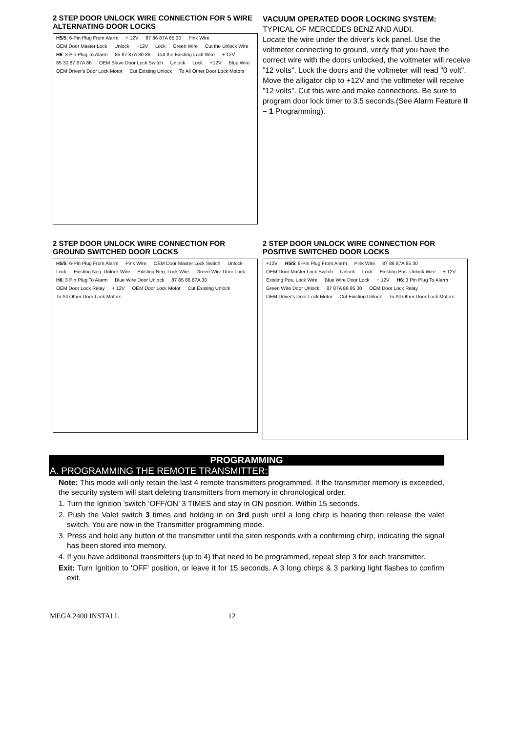2 STEP DOOR UNLOCK WIRE CONNECTION FOR 5 WIRE ALTERNATING DOOR LOCKS
H5/5: 6-Pin Plug From Alarm + 12V 87 86 87A 85 30 Pink Wire OEM Door Master Lock Unlock +12V Lock Green Wire Cut the Unlock Wire H6: 3 Pin Plug To Alarm 85 87 87A 30 86 Cut the Existing Lock Wire + 12V 85 30 87 87A 86 OEM Slave Door Lock Switch Unlock Lock +12V Blue Wire OEM Driver's Door Lock Motor Cut Existing Unlock To All Other Door Lock Motors
VACUUM OPERATED DOOR LOCKING SYSTEM:
TYPICAL OF MERCEDES BENZ AND AUDI.
Locate the wire under the driver's kick panel. Use the voltmeter connecting to ground, verify that you have the correct wire with the doors unlocked, the voltmeter will receive "12 volts". Lock the doors and the voltmeter will read "0 volt". Move the alligator clip to +12V and the voltmeter will receive "12 volts". Cut this wire and make connections. Be sure to program door lock timer to 3.5 seconds.(See Alarm Feature II – 1 Programming).
2 STEP DOOR UNLOCK WIRE CONNECTION FOR GROUND SWITCHED DOOR LOCKS
H5/5: 6-Pin Plug From Alarm Pink Wire OEM Door Master Lock Switch Unlock Lock Existing Neg. Unlock Wire Existing Neg. Lock Wire Green Wire Door Lock H6: 3 Pin Plug To Alarm Blue Wire Door Unlock 87 85 86 87A 30 OEM Door Lock Relay + 12V OEM Door Lock Motor Cut Existing Unlock To All Other Door Lock Motors
2 STEP DOOR UNLOCK WIRE CONNECTION FOR POSITIVE SWITCHED DOOR LOCKS
+12V H5/5: 6-Pin Plug From Alarm Pink Wire 87 86 87A 85 30 OEM Door Master Lock Switch Unlock Lock Existing Pos. Unlock Wire + 12V Existing Pos. Lock Wire Blue Wire Door Lock + 12V H6: 3 Pin Plug To Alarm Green Wire Door Unlock 87 87A 86 85 30 OEM Door Lock Relay OEM Driver's Door Lock Motor Cut Existing Unlock To All Other Door Lock Motors
PROGRAMMING
A. PROGRAMMING THE REMOTE TRANSMITTER:
Note: This mode will only retain the last 4 remote transmitters programmed. If the transmitter memory is exceeded, the security system will start deleting transmitters from memory in chronological order.
1. Turn the Ignition 'switch ‘OFF/ON’ 3 TIMES and stay in ON position. Within 15 seconds.
2. Push the Valet switch 3 times and holding in on 3rd push until a long chirp is hearing then release the valet switch. You are now in the Transmitter programming mode.
3. Press and hold any button of the transmitter until the siren responds with a confirming chirp, indicating the signal has been stored into memory.
4. If you have additional transmitters (up to 4) that need to be programmed, repeat step 3 for each transmitter.
Exit: Turn Ignition to 'OFF' position, or leave it for 15 seconds. A 3 long chirps & 3 parking light flashes to confirm exit.
MEGA 2400 INSTALL 12